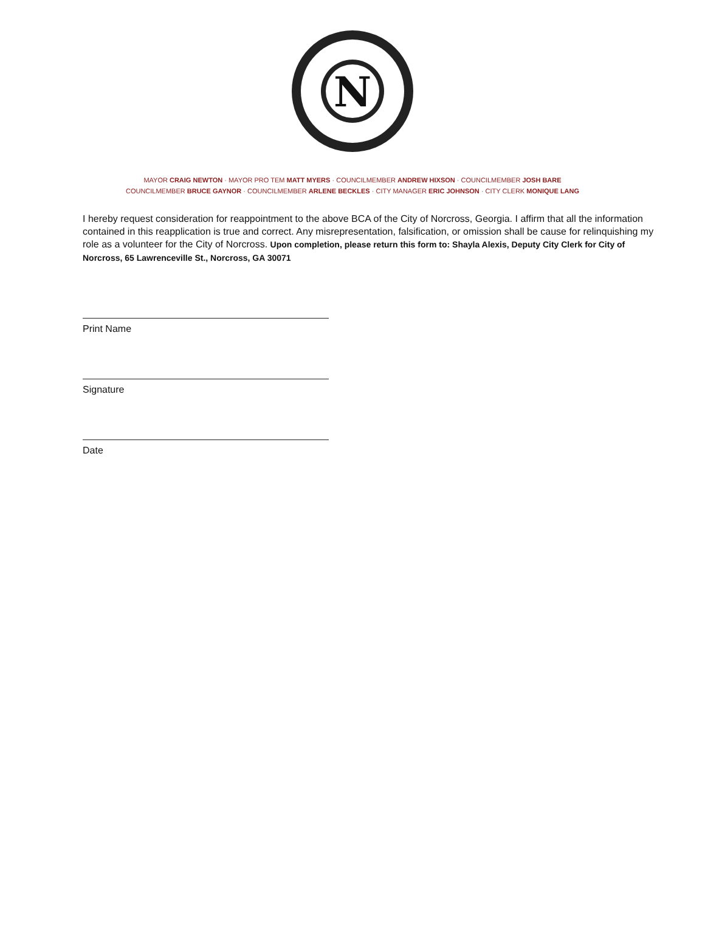N
MAYOR CRAIG NEWTON · MAYOR PRO TEM MATT MYERS · COUNCILMEMBER ANDREW HIXSON · COUNCILMEMBER JOSH BARE
COUNCILMEMBER BRUCE GAYNOR · COUNCILMEMBER ARLENE BECKLES · CITY MANAGER ERIC JOHNSON · CITY CLERK MONIQUE LANG
I hereby request consideration for reappointment to the above BCA of the City of Norcross, Georgia. I affirm that all the information contained in this reapplication is true and correct. Any misrepresentation, falsification, or omission shall be cause for relinquishing my role as a volunteer for the City of Norcross. Upon completion, please return this form to: Shayla Alexis, Deputy City Clerk for City of Norcross, 65 Lawrenceville St., Norcross, GA 30071
Print Name
Signature
Date